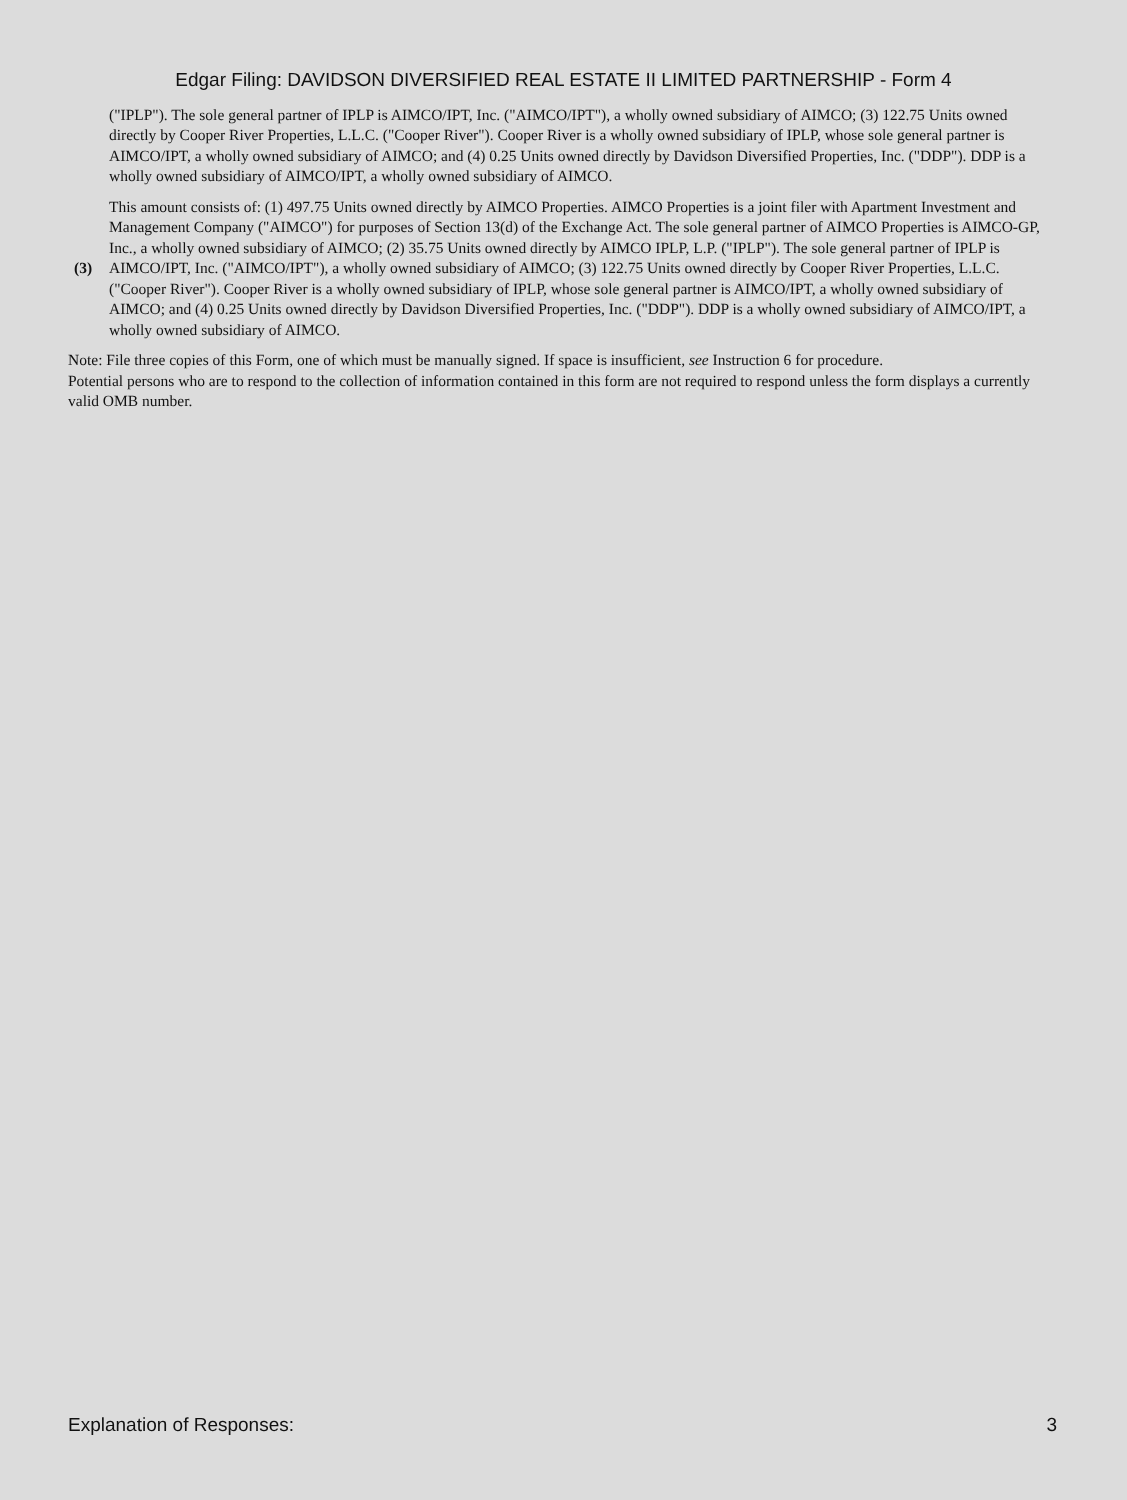Edgar Filing: DAVIDSON DIVERSIFIED REAL ESTATE II LIMITED PARTNERSHIP - Form 4
("IPLP"). The sole general partner of IPLP is AIMCO/IPT, Inc. ("AIMCO/IPT"), a wholly owned subsidiary of AIMCO; (3) 122.75 Units owned directly by Cooper River Properties, L.L.C. ("Cooper River"). Cooper River is a wholly owned subsidiary of IPLP, whose sole general partner is AIMCO/IPT, a wholly owned subsidiary of AIMCO; and (4) 0.25 Units owned directly by Davidson Diversified Properties, Inc. ("DDP"). DDP is a wholly owned subsidiary of AIMCO/IPT, a wholly owned subsidiary of AIMCO.
(3) This amount consists of: (1) 497.75 Units owned directly by AIMCO Properties. AIMCO Properties is a joint filer with Apartment Investment and Management Company ("AIMCO") for purposes of Section 13(d) of the Exchange Act. The sole general partner of AIMCO Properties is AIMCO-GP, Inc., a wholly owned subsidiary of AIMCO; (2) 35.75 Units owned directly by AIMCO IPLP, L.P. ("IPLP"). The sole general partner of IPLP is AIMCO/IPT, Inc. ("AIMCO/IPT"), a wholly owned subsidiary of AIMCO; (3) 122.75 Units owned directly by Cooper River Properties, L.L.C. ("Cooper River"). Cooper River is a wholly owned subsidiary of IPLP, whose sole general partner is AIMCO/IPT, a wholly owned subsidiary of AIMCO; and (4) 0.25 Units owned directly by Davidson Diversified Properties, Inc. ("DDP"). DDP is a wholly owned subsidiary of AIMCO/IPT, a wholly owned subsidiary of AIMCO.
Note: File three copies of this Form, one of which must be manually signed. If space is insufficient, see Instruction 6 for procedure.
Potential persons who are to respond to the collection of information contained in this form are not required to respond unless the form displays a currently valid OMB number.
Explanation of Responses: 3